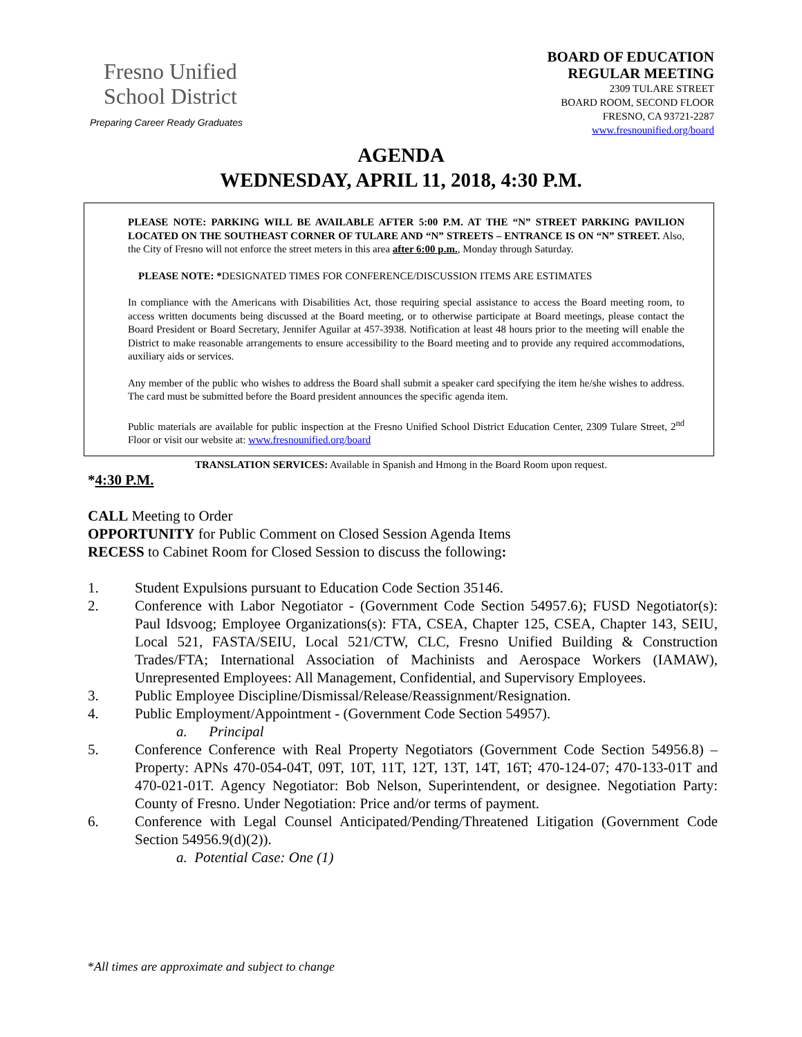Fresno Unified
School District
Preparing Career Ready Graduates
BOARD OF EDUCATION
REGULAR MEETING
2309 TULARE STREET
BOARD ROOM, SECOND FLOOR
FRESNO, CA 93721-2287
www.fresnounified.org/board
AGENDA
WEDNESDAY, APRIL 11, 2018, 4:30 P.M.
PLEASE NOTE: PARKING WILL BE AVAILABLE AFTER 5:00 P.M. AT THE “N” STREET PARKING PAVILION LOCATED ON THE SOUTHEAST CORNER OF TULARE AND “N” STREETS – ENTRANCE IS ON “N” STREET. Also, the City of Fresno will not enforce the street meters in this area after 6:00 p.m., Monday through Saturday.
PLEASE NOTE: *DESIGNATED TIMES FOR CONFERENCE/DISCUSSION ITEMS ARE ESTIMATES
In compliance with the Americans with Disabilities Act, those requiring special assistance to access the Board meeting room, to access written documents being discussed at the Board meeting, or to otherwise participate at Board meetings, please contact the Board President or Board Secretary, Jennifer Aguilar at 457-3938. Notification at least 48 hours prior to the meeting will enable the District to make reasonable arrangements to ensure accessibility to the Board meeting and to provide any required accommodations, auxiliary aids or services.
Any member of the public who wishes to address the Board shall submit a speaker card specifying the item he/she wishes to address. The card must be submitted before the Board president announces the specific agenda item.
Public materials are available for public inspection at the Fresno Unified School District Education Center, 2309 Tulare Street, 2<sup>nd</sup> Floor or visit our website at: www.fresnounified.org/board
TRANSLATION SERVICES: Available in Spanish and Hmong in the Board Room upon request.
*4:30 P.M.
CALL Meeting to Order
OPPORTUNITY for Public Comment on Closed Session Agenda Items
RECESS to Cabinet Room for Closed Session to discuss the following:
1. Student Expulsions pursuant to Education Code Section 35146.
2. Conference with Labor Negotiator - (Government Code Section 54957.6); FUSD Negotiator(s): Paul Idsvoog; Employee Organizations(s): FTA, CSEA, Chapter 125, CSEA, Chapter 143, SEIU, Local 521, FASTA/SEIU, Local 521/CTW, CLC, Fresno Unified Building & Construction Trades/FTA; International Association of Machinists and Aerospace Workers (IAMAW), Unrepresented Employees: All Management, Confidential, and Supervisory Employees.
3. Public Employee Discipline/Dismissal/Release/Reassignment/Resignation.
4. Public Employment/Appointment - (Government Code Section 54957).
a. Principal
5. Conference Conference with Real Property Negotiators (Government Code Section 54956.8) – Property: APNs 470-054-04T, 09T, 10T, 11T, 12T, 13T, 14T, 16T; 470-124-07; 470-133-01T and 470-021-01T. Agency Negotiator: Bob Nelson, Superintendent, or designee. Negotiation Party: County of Fresno. Under Negotiation: Price and/or terms of payment.
6. Conference with Legal Counsel Anticipated/Pending/Threatened Litigation (Government Code Section 54956.9(d)(2)).
a. Potential Case: One (1)
*All times are approximate and subject to change